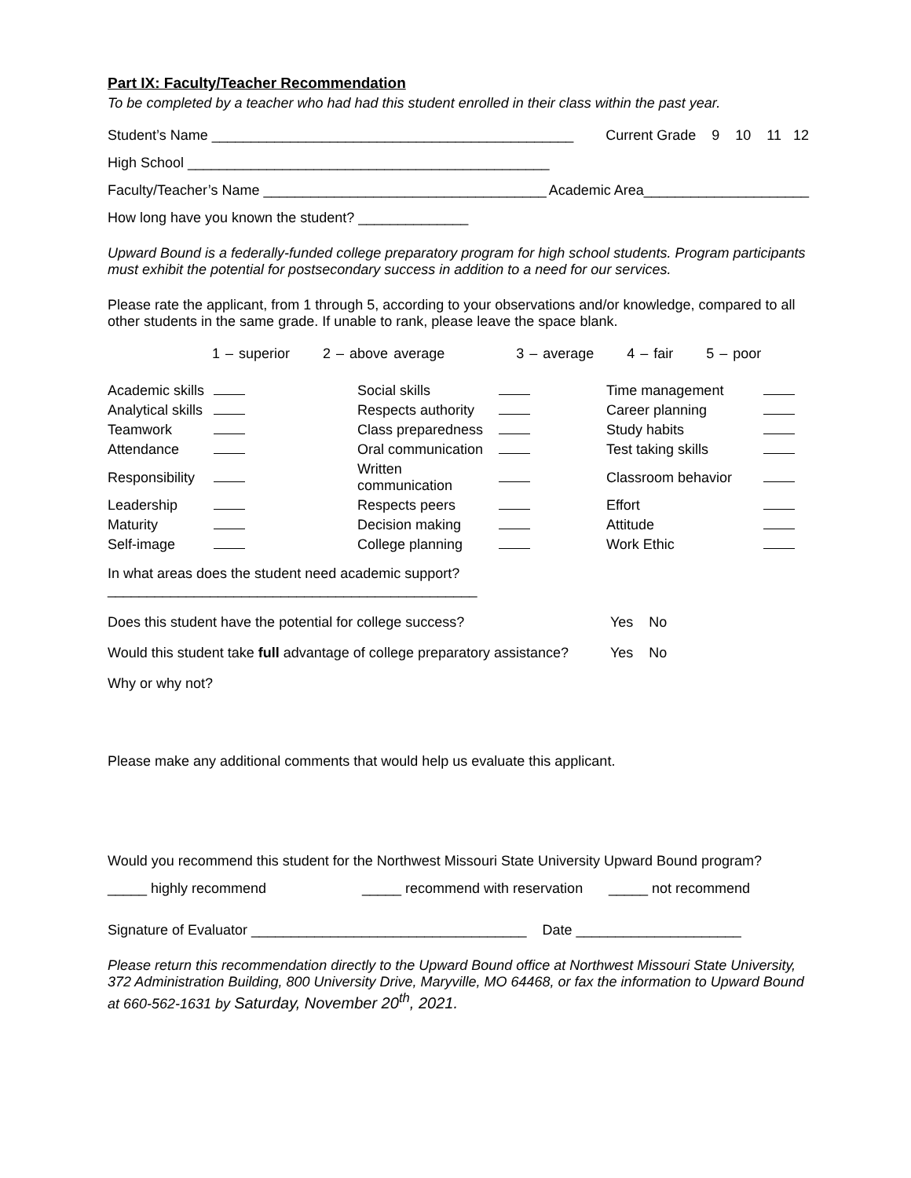Part IX: Faculty/Teacher Recommendation
To be completed by a teacher who had had this student enrolled in their class within the past year.
Student’s Name ______________________________________________ Current Grade 9 10 11 12
High School ______________________________________________
Faculty/Teacher’s Name ____________________________________ Academic Area_____________________
How long have you known the student? ______________
Upward Bound is a federally-funded college preparatory program for high school students. Program participants must exhibit the potential for postsecondary success in addition to a need for our services.
Please rate the applicant, from 1 through 5, according to your observations and/or knowledge, compared to all other students in the same grade. If unable to rank, please leave the space blank.
1 – superior 2 – above average 3 – average 4 – fair 5 – poor
| Academic skills | | Social skills | | Time management | |
| Analytical skills | | Respects authority | | Career planning | |
| Teamwork | | Class preparedness | | Study habits | |
| Attendance | | Oral communication | | Test taking skills | |
| Responsibility | | Written communication | | Classroom behavior | |
| Leadership | | Respects peers | | Effort | |
| Maturity | | Decision making | | Attitude | |
| Self-image | | College planning | | Work Ethic | |
In what areas does the student need academic support? _______________________________________________
Does this student have the potential for college success? Yes No
Would this student take full advantage of college preparatory assistance? Yes No
Why or why not?
Please make any additional comments that would help us evaluate this applicant.
Would you recommend this student for the Northwest Missouri State University Upward Bound program?
_____ highly recommend _____ recommend with reservation _____ not recommend
Signature of Evaluator ___________________________________ Date _____________________
Please return this recommendation directly to the Upward Bound office at Northwest Missouri State University, 372 Administration Building, 800 University Drive, Maryville, MO 64468, or fax the information to Upward Bound at 660-562-1631 by Saturday, November 20<sup>th</sup>, 2021.